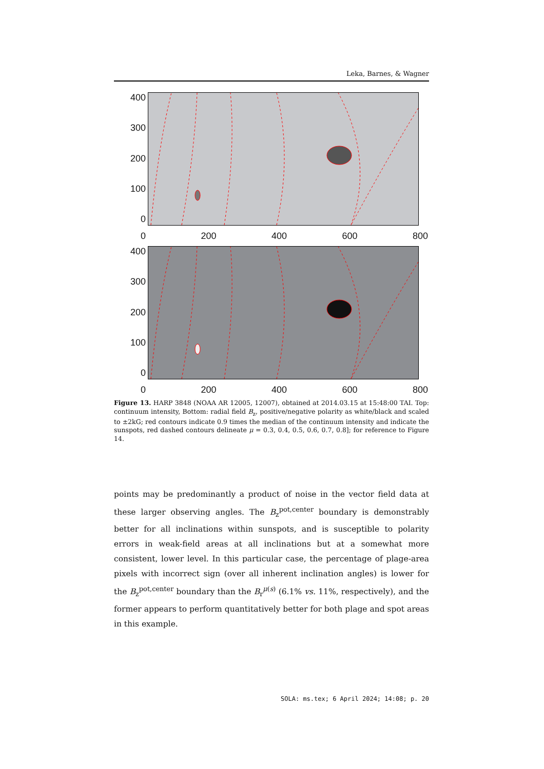Leka, Barnes, & Wagner
400
300
200
100
0
0 200 400 600 800
400
300
200
100
0
0 200 400 600 800
Figure 13. HARP 3848 (NOAA AR 12005, 12007), obtained at 2014.03.15 at 15:48:00 TAI. Top: continuum intensity, Bottom: radial field B<sub>z</sub>, positive/negative polarity as white/black and scaled to ±2kG; red contours indicate 0.9 times the median of the continuum intensity and indicate the sunspots, red dashed contours delineate μ = 0.3, 0.4, 0.5, 0.6, 0.7, 0.8]; for reference to Figure 14.
points may be predominantly a product of noise in the vector field data at these larger observing angles. The B<sub>z</sub><sup>pot,center</sup> boundary is demonstrably better for all inclinations within sunspots, and is susceptible to polarity errors in weak-field areas at all inclinations but at a somewhat more consistent, lower level. In this particular case, the percentage of plage-area pixels with incorrect sign (over all inherent inclination angles) is lower for the B<sub>z</sub><sup>pot,center</sup> boundary than the B<sub>r</sub><sup>μ(s)</sup> (6.1% vs. 11%, respectively), and the former appears to perform quantitatively better for both plage and spot areas in this example.
SOLA: ms.tex; 6 April 2024; 14:08; p. 20